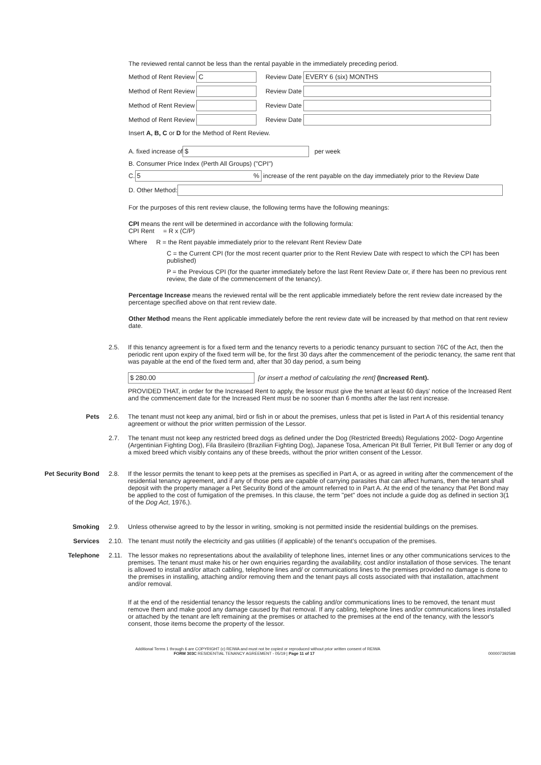The reviewed rental cannot be less than the rental payable in the immediately preceding period.
Method of Rent Review C Review Date EVERY 6 (six) MONTHS
Method of Rent Review Review Date
Method of Rent Review Review Date
Method of Rent Review Review Date
Insert A, B, C or D for the Method of Rent Review.
A. fixed increase of $ per week
B. Consumer Price Index (Perth All Groups) ("CPI")
C. 5 % increase of the rent payable on the day immediately prior to the Review Date
D. Other Method:
For the purposes of this rent review clause, the following terms have the following meanings:
CPI means the rent will be determined in accordance with the following formula:
CPI Rent = R x (C/P)
Where R = the Rent payable immediately prior to the relevant Rent Review Date
C = the Current CPI (for the most recent quarter prior to the Rent Review Date with respect to which the CPI has been published)
P = the Previous CPI (for the quarter immediately before the last Rent Review Date or, if there has been no previous rent review, the date of the commencement of the tenancy).
Percentage Increase means the reviewed rental will be the rent applicable immediately before the rent review date increased by the percentage specified above on that rent review date.
Other Method means the Rent applicable immediately before the rent review date will be increased by that method on that rent review date.
2.5. If this tenancy agreement is for a fixed term and the tenancy reverts to a periodic tenancy pursuant to section 76C of the Act, then the periodic rent upon expiry of the fixed term will be, for the first 30 days after the commencement of the periodic tenancy, the same rent that was payable at the end of the fixed term and, after that 30 day period, a sum being
$ 280.00 [or insert a method of calculating the rent] (Increased Rent).
PROVIDED THAT, in order for the Increased Rent to apply, the lessor must give the tenant at least 60 days' notice of the Increased Rent and the commencement date for the Increased Rent must be no sooner than 6 months after the last rent increase.
Pets 2.6. The tenant must not keep any animal, bird or fish in or about the premises, unless that pet is listed in Part A of this residential tenancy agreement or without the prior written permission of the Lessor.
2.7. The tenant must not keep any restricted breed dogs as defined under the Dog (Restricted Breeds) Regulations 2002- Dogo Argentine (Argentinian Fighting Dog), Fila Brasileiro (Brazilian Fighting Dog), Japanese Tosa, American Pit Bull Terrier, Pit Bull Terrier or any dog of a mixed breed which visibly contains any of these breeds, without the prior written consent of the Lessor.
Pet Security Bond 2.8. If the lessor permits the tenant to keep pets at the premises as specified in Part A, or as agreed in writing after the commencement of the residential tenancy agreement, and if any of those pets are capable of carrying parasites that can affect humans, then the tenant shall deposit with the property manager a Pet Security Bond of the amount referred to in Part A. At the end of the tenancy that Pet Bond may be applied to the cost of fumigation of the premises. In this clause, the term "pet" does not include a guide dog as defined in section 3(1 of the Dog Act, 1976,).
Smoking 2.9. Unless otherwise agreed to by the lessor in writing, smoking is not permitted inside the residential buildings on the premises.
Services 2.10. The tenant must notify the electricity and gas utilities (if applicable) of the tenant's occupation of the premises.
Telephone 2.11. The lessor makes no representations about the availability of telephone lines, internet lines or any other communications services to the premises. The tenant must make his or her own enquiries regarding the availability, cost and/or installation of those services. The tenant is allowed to install and/or attach cabling, telephone lines and/ or communications lines to the premises provided no damage is done to the premises in installing, attaching and/or removing them and the tenant pays all costs associated with that installation, attachment and/or removal.
If at the end of the residential tenancy the lessor requests the cabling and/or communications lines to be removed, the tenant must remove them and make good any damage caused by that removal. If any cabling, telephone lines and/or communications lines installed or attached by the tenant are left remaining at the premises or attached to the premises at the end of the tenancy, with the lessor's consent, those items become the property of the lessor.
Additional Terms 1 through 6 are COPYRIGHT (c) REIWA and must not be copied or reproduced without prior written consent of REIWA
FORM 303C RESIDENTIAL TENANCY AGREEMENT - 05/19 | Page 11 of 17 000007392598